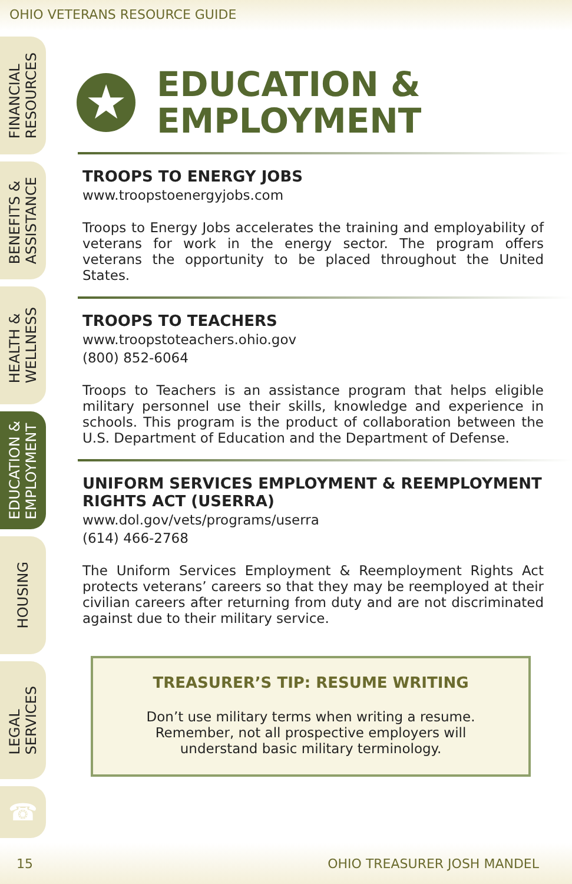OHIO VETERANS RESOURCE GUIDE
FINANCIAL
RESOURCES
BENEFITS &
ASSISTANCE
HEALTH &
WELLNESS
EDUCATION &
EMPLOYMENT
HOUSING
LEGAL
SERVICES
☎
★
EDUCATION &
EMPLOYMENT
TROOPS TO ENERGY JOBS
www.troopstoenergyjobs.com
Troops to Energy Jobs accelerates the training and employability of veterans for work in the energy sector. The program offers veterans the opportunity to be placed throughout the United States.
TROOPS TO TEACHERS
www.troopstoteachers.ohio.gov
(800) 852-6064
Troops to Teachers is an assistance program that helps eligible military personnel use their skills, knowledge and experience in schools. This program is the product of collaboration between the U.S. Department of Education and the Department of Defense.
UNIFORM SERVICES EMPLOYMENT & REEMPLOYMENT RIGHTS ACT (USERRA)
www.dol.gov/vets/programs/userra
(614) 466-2768
The Uniform Services Employment & Reemployment Rights Act protects veterans’ careers so that they may be reemployed at their civilian careers after returning from duty and are not discriminated against due to their military service.
TREASURER’S TIP: RESUME WRITING
Don’t use military terms when writing a resume. Remember, not all prospective employers will understand basic military terminology.
15 OHIO TREASURER JOSH MANDEL